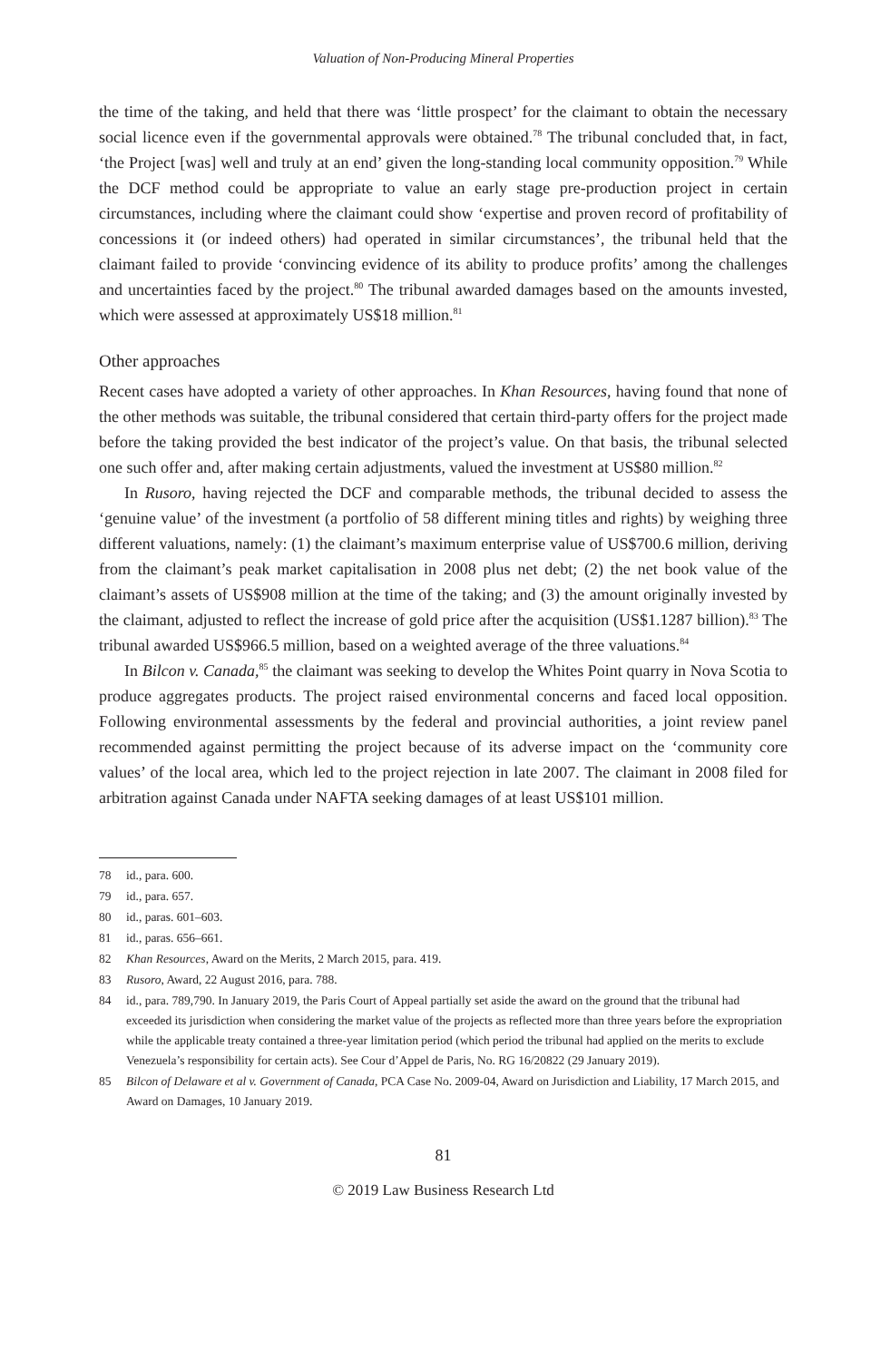Valuation of Non-Producing Mineral Properties
the time of the taking, and held that there was ‘little prospect’ for the claimant to obtain the necessary social licence even if the governmental approvals were obtained.<sup>78</sup> The tribunal concluded that, in fact, ‘the Project [was] well and truly at an end’ given the long-standing local community opposition.<sup>79</sup> While the DCF method could be appropriate to value an early stage pre-production project in certain circumstances, including where the claimant could show ‘expertise and proven record of profitability of concessions it (or indeed others) had operated in similar circumstances’, the tribunal held that the claimant failed to provide ‘convincing evidence of its ability to produce profits’ among the challenges and uncertainties faced by the project.<sup>80</sup> The tribunal awarded damages based on the amounts invested, which were assessed at approximately US$18 million.<sup>81</sup>
Other approaches
Recent cases have adopted a variety of other approaches. In Khan Resources, having found that none of the other methods was suitable, the tribunal considered that certain third-party offers for the project made before the taking provided the best indicator of the project’s value. On that basis, the tribunal selected one such offer and, after making certain adjustments, valued the investment at US$80 million.<sup>82</sup>
In Rusoro, having rejected the DCF and comparable methods, the tribunal decided to assess the ‘genuine value’ of the investment (a portfolio of 58 different mining titles and rights) by weighing three different valuations, namely: (1) the claimant’s maximum enterprise value of US$700.6 million, deriving from the claimant’s peak market capitalisation in 2008 plus net debt; (2) the net book value of the claimant’s assets of US$908 million at the time of the taking; and (3) the amount originally invested by the claimant, adjusted to reflect the increase of gold price after the acquisition (US$1.1287 billion).<sup>83</sup> The tribunal awarded US$966.5 million, based on a weighted average of the three valuations.<sup>84</sup>
In Bilcon v. Canada,<sup>85</sup> the claimant was seeking to develop the Whites Point quarry in Nova Scotia to produce aggregates products. The project raised environmental concerns and faced local opposition. Following environmental assessments by the federal and provincial authorities, a joint review panel recommended against permitting the project because of its adverse impact on the ‘community core values’ of the local area, which led to the project rejection in late 2007. The claimant in 2008 filed for arbitration against Canada under NAFTA seeking damages of at least US$101 million.
78 id., para. 600.
79 id., para. 657.
80 id., paras. 601–603.
81 id., paras. 656–661.
82 Khan Resources, Award on the Merits, 2 March 2015, para. 419.
83 Rusoro, Award, 22 August 2016, para. 788.
84 id., para. 789,790. In January 2019, the Paris Court of Appeal partially set aside the award on the ground that the tribunal had exceeded its jurisdiction when considering the market value of the projects as reflected more than three years before the expropriation while the applicable treaty contained a three-year limitation period (which period the tribunal had applied on the merits to exclude Venezuela’s responsibility for certain acts). See Cour d’Appel de Paris, No. RG 16/20822 (29 January 2019).
85 Bilcon of Delaware et al v. Government of Canada, PCA Case No. 2009-04, Award on Jurisdiction and Liability, 17 March 2015, and Award on Damages, 10 January 2019.
81
© 2019 Law Business Research Ltd